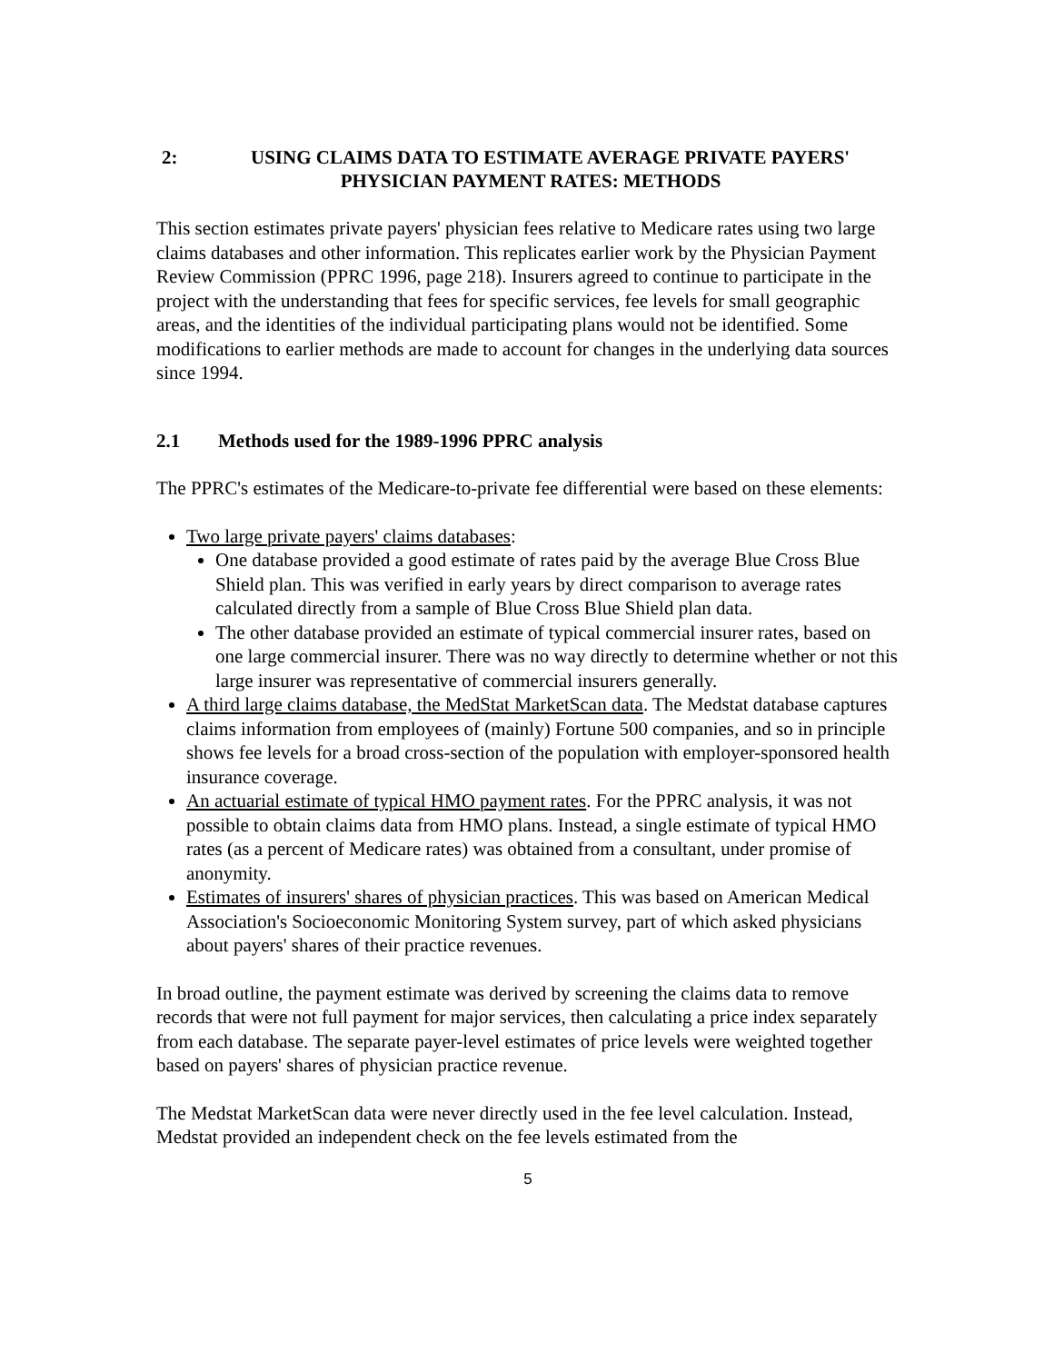2: USING CLAIMS DATA TO ESTIMATE AVERAGE PRIVATE PAYERS'
PHYSICIAN PAYMENT RATES: METHODS
This section estimates private payers' physician fees relative to Medicare rates using two large claims databases and other information. This replicates earlier work by the Physician Payment Review Commission (PPRC 1996, page 218). Insurers agreed to continue to participate in the project with the understanding that fees for specific services, fee levels for small geographic areas, and the identities of the individual participating plans would not be identified. Some modifications to earlier methods are made to account for changes in the underlying data sources since 1994.
2.1 Methods used for the 1989-1996 PPRC analysis
The PPRC's estimates of the Medicare-to-private fee differential were based on these elements:
Two large private payers' claims databases:
One database provided a good estimate of rates paid by the average Blue Cross Blue Shield plan. This was verified in early years by direct comparison to average rates calculated directly from a sample of Blue Cross Blue Shield plan data.
The other database provided an estimate of typical commercial insurer rates, based on one large commercial insurer. There was no way directly to determine whether or not this large insurer was representative of commercial insurers generally.
A third large claims database, the MedStat MarketScan data. The Medstat database captures claims information from employees of (mainly) Fortune 500 companies, and so in principle shows fee levels for a broad cross-section of the population with employer-sponsored health insurance coverage.
An actuarial estimate of typical HMO payment rates. For the PPRC analysis, it was not possible to obtain claims data from HMO plans. Instead, a single estimate of typical HMO rates (as a percent of Medicare rates) was obtained from a consultant, under promise of anonymity.
Estimates of insurers' shares of physician practices. This was based on American Medical Association's Socioeconomic Monitoring System survey, part of which asked physicians about payers' shares of their practice revenues.
In broad outline, the payment estimate was derived by screening the claims data to remove records that were not full payment for major services, then calculating a price index separately from each database. The separate payer-level estimates of price levels were weighted together based on payers' shares of physician practice revenue.
The Medstat MarketScan data were never directly used in the fee level calculation. Instead, Medstat provided an independent check on the fee levels estimated from the
5